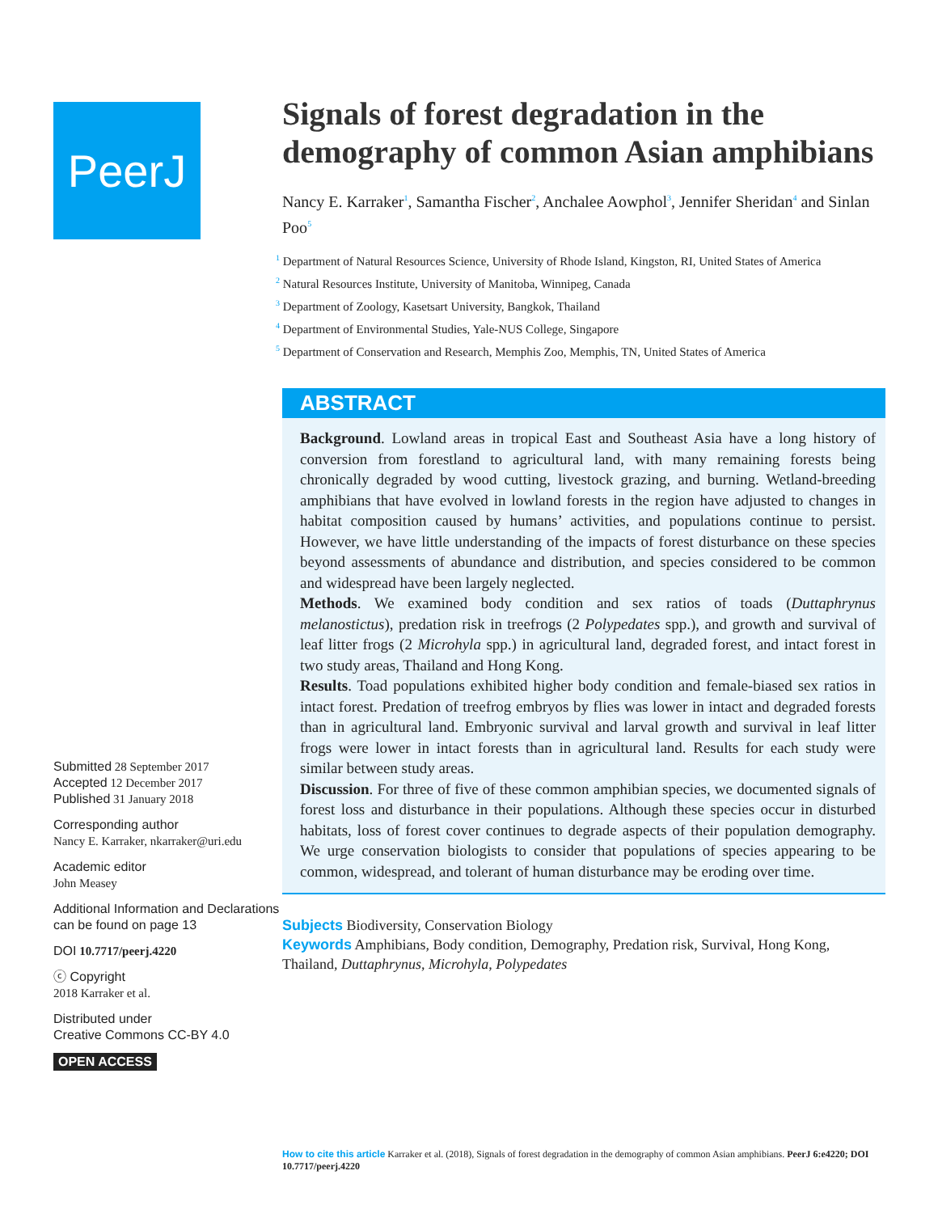PeerJ
Submitted 28 September 2017
Accepted 12 December 2017
Published 31 January 2018
Corresponding author
Nancy E. Karraker, nkarraker@uri.edu
Academic editor
John Measey
Additional Information and Declarations can be found on page 13
DOI 10.7717/peerj.4220
ⓒ Copyright
2018 Karraker et al.
Distributed under
Creative Commons CC-BY 4.0
OPEN ACCESS
Signals of forest degradation in the demography of common Asian amphibians
Nancy E. Karraker<sup>1</sup>, Samantha Fischer<sup>2</sup>, Anchalee Aowphol<sup>3</sup>, Jennifer Sheridan<sup>4</sup> and Sinlan Poo<sup>5</sup>
<sup>1</sup> Department of Natural Resources Science, University of Rhode Island, Kingston, RI, United States of America
<sup>2</sup> Natural Resources Institute, University of Manitoba, Winnipeg, Canada
<sup>3</sup> Department of Zoology, Kasetsart University, Bangkok, Thailand
<sup>4</sup> Department of Environmental Studies, Yale-NUS College, Singapore
<sup>5</sup> Department of Conservation and Research, Memphis Zoo, Memphis, TN, United States of America
ABSTRACT
Background. Lowland areas in tropical East and Southeast Asia have a long history of conversion from forestland to agricultural land, with many remaining forests being chronically degraded by wood cutting, livestock grazing, and burning. Wetland-breeding amphibians that have evolved in lowland forests in the region have adjusted to changes in habitat composition caused by humans’ activities, and populations continue to persist. However, we have little understanding of the impacts of forest disturbance on these species beyond assessments of abundance and distribution, and species considered to be common and widespread have been largely neglected.
Methods. We examined body condition and sex ratios of toads (Duttaphrynus melanostictus), predation risk in treefrogs (2 Polypedates spp.), and growth and survival of leaf litter frogs (2 Microhyla spp.) in agricultural land, degraded forest, and intact forest in two study areas, Thailand and Hong Kong.
Results. Toad populations exhibited higher body condition and female-biased sex ratios in intact forest. Predation of treefrog embryos by flies was lower in intact and degraded forests than in agricultural land. Embryonic survival and larval growth and survival in leaf litter frogs were lower in intact forests than in agricultural land. Results for each study were similar between study areas.
Discussion. For three of five of these common amphibian species, we documented signals of forest loss and disturbance in their populations. Although these species occur in disturbed habitats, loss of forest cover continues to degrade aspects of their population demography. We urge conservation biologists to consider that populations of species appearing to be common, widespread, and tolerant of human disturbance may be eroding over time.
Subjects Biodiversity, Conservation Biology
Keywords Amphibians, Body condition, Demography, Predation risk, Survival, Hong Kong, Thailand, Duttaphrynus, Microhyla, Polypedates
How to cite this article Karraker et al. (2018), Signals of forest degradation in the demography of common Asian amphibians. PeerJ 6:e4220; DOI 10.7717/peerj.4220